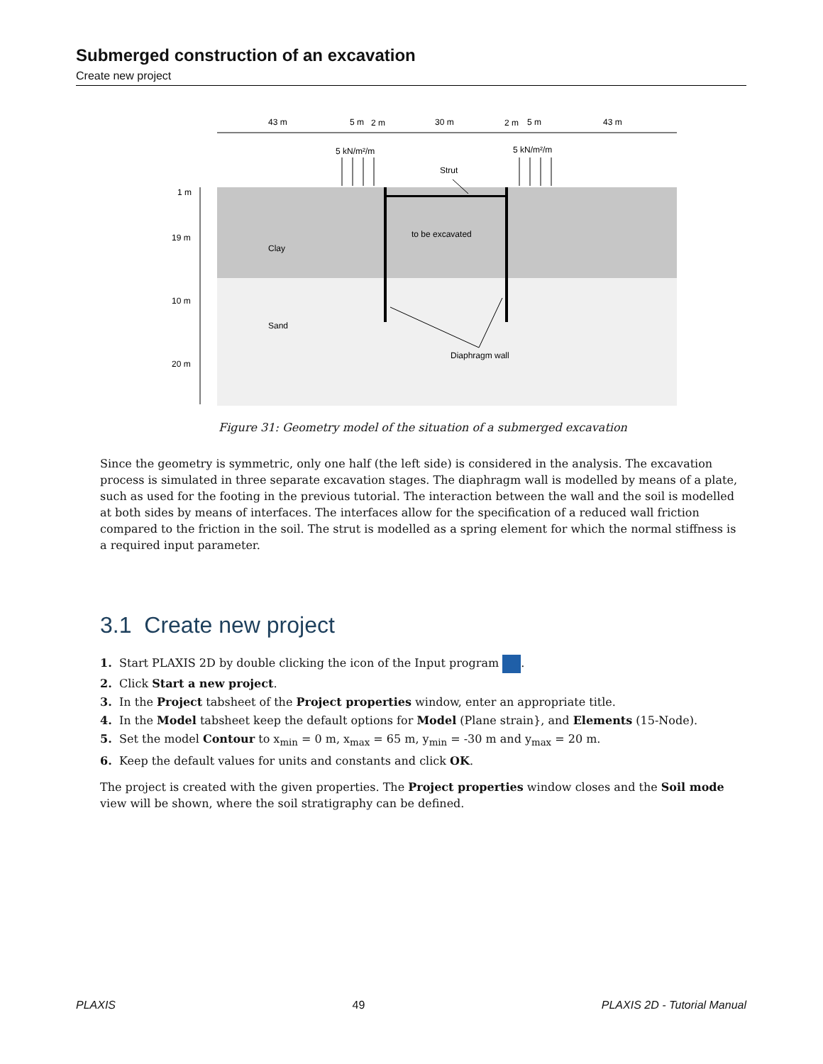Submerged construction of an excavation
Create new project
43 m
5 m
2 m
30 m
2 m
5 m
43 m
5 kN/m²/m
5 kN/m²/m
Strut
1 m
19 m
10 m
20 m
Clay
to be excavated
Sand
Diaphragm wall
Figure 31: Geometry model of the situation of a submerged excavation
Since the geometry is symmetric, only one half (the left side) is considered in the analysis. The excavation process is simulated in three separate excavation stages. The diaphragm wall is modelled by means of a plate, such as used for the footing in the previous tutorial. The interaction between the wall and the soil is modelled at both sides by means of interfaces. The interfaces allow for the specification of a reduced wall friction compared to the friction in the soil. The strut is modelled as a spring element for which the normal stiffness is a required input parameter.
3.1 Create new project
1. Start PLAXIS 2D by double clicking the icon of the Input program .
2. Click Start a new project.
3. In the Project tabsheet of the Project properties window, enter an appropriate title.
4. In the Model tabsheet keep the default options for Model (Plane strain}, and Elements (15-Node).
5. Set the model Contour to x<sub>min</sub> = 0 m, x<sub>max</sub> = 65 m, y<sub>min</sub> = -30 m and y<sub>max</sub> = 20 m.
6. Keep the default values for units and constants and click OK.
The project is created with the given properties. The Project properties window closes and the Soil mode view will be shown, where the soil stratigraphy can be defined.
PLAXIS 49 PLAXIS 2D - Tutorial Manual